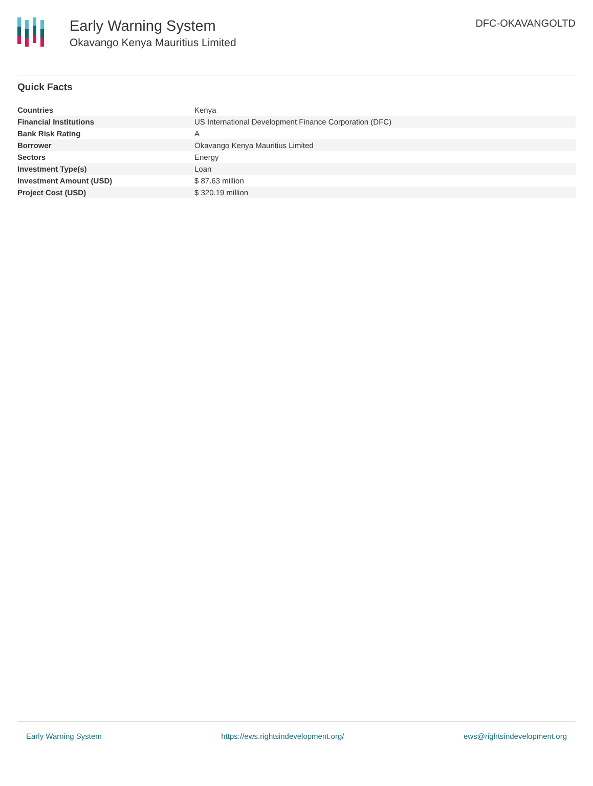Early Warning System
Okavango Kenya Mauritius Limited
DFC-OKAVANGOLTD
Quick Facts
| Countries | Kenya |
| Financial Institutions | US International Development Finance Corporation (DFC) |
| Bank Risk Rating | A |
| Borrower | Okavango Kenya Mauritius Limited |
| Sectors | Energy |
| Investment Type(s) | Loan |
| Investment Amount (USD) | $ 87.63 million |
| Project Cost (USD) | $ 320.19 million |
Early Warning System https://ews.rightsindevelopment.org/ ews@rightsindevelopment.org